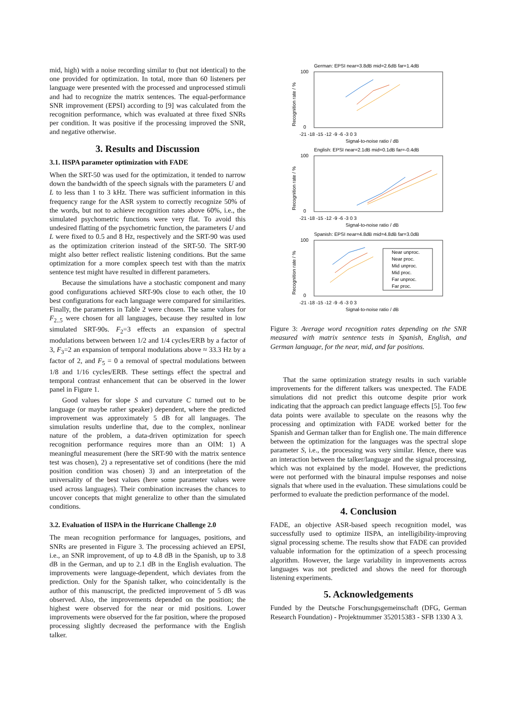mid, high) with a noise recording similar to (but not identical) to the one provided for optimization. In total, more than 60 listeners per language were presented with the processed and unprocessed stimuli and had to recognize the matrix sentences. The equal-performance SNR improvement (EPSI) according to [9] was calculated from the recognition performance, which was evaluated at three fixed SNRs per condition. It was positive if the processing improved the SNR, and negative otherwise.
3. Results and Discussion
3.1. IISPA parameter optimization with FADE
When the SRT-50 was used for the optimization, it tended to narrow down the bandwidth of the speech signals with the parameters U and L to less than 1 to 3 kHz. There was sufficient information in this frequency range for the ASR system to correctly recognize 50% of the words, but not to achieve recognition rates above 60%, i.e., the simulated psychometric functions were very flat. To avoid this undesired flatting of the psychometric function, the parameters U and L were fixed to 0.5 and 8 Hz, respectively and the SRT-90 was used as the optimization criterion instead of the SRT-50. The SRT-90 might also better reflect realistic listening conditions. But the same optimization for a more complex speech test with than the matrix sentence test might have resulted in different parameters.
Because the simulations have a stochastic component and many good configurations achieved SRT-90s close to each other, the 10 best configurations for each language were compared for similarities. Finally, the parameters in Table 2 were chosen. The same values for F<sub>2..5</sub> were chosen for all languages, because they resulted in low simulated SRT-90s. F<sub>2</sub>=3 effects an expansion of spectral modulations between between 1/2 and 1/4 cycles/ERB by a factor of 3, F<sub>3</sub>=2 an expansion of temporal modulations above ≈ 33.3 Hz by a factor of 2, and F<sub>5</sub> = 0 a removal of spectral modulations between 1/8 and 1/16 cycles/ERB. These settings effect the spectral and temporal contrast enhancement that can be observed in the lower panel in Figure 1.
Good values for slope S and curvature C turned out to be language (or maybe rather speaker) dependent, where the predicted improvement was approximately 5 dB for all languages. The simulation results underline that, due to the complex, nonlinear nature of the problem, a data-driven optimization for speech recognition performance requires more than an OIM: 1) A meaningful measurement (here the SRT-90 with the matrix sentence test was chosen), 2) a representative set of conditions (here the mid position condition was chosen) 3) and an interpretation of the universality of the best values (here some parameter values were used across languages). Their combination increases the chances to uncover concepts that might generalize to other than the simulated conditions.
3.2. Evaluation of IISPA in the Hurricane Challenge 2.0
The mean recognition performance for languages, positions, and SNRs are presented in Figure 3. The processing achieved an EPSI, i.e., an SNR improvement, of up to 4.8 dB in the Spanish, up to 3.8 dB in the German, and up to 2.1 dB in the English evaluation. The improvements were language-dependent, which deviates from the prediction. Only for the Spanish talker, who coincidentally is the author of this manuscript, the predicted improvement of 5 dB was observed. Also, the improvements depended on the position; the highest were observed for the near or mid positions. Lower improvements were observed for the far position, where the proposed processing slightly decreased the performance with the English talker.
German: EPSI near=3.8dB mid=2.6dB far=1.4dB
100
0
-21 -18 -15 -12 -9 -6 -3 0 3
Signal-to-noise ratio / dB
Recognition rate / %
English: EPSI near=2.1dB mid=0.1dB far=-0.4dB
100
0
-21 -18 -15 -12 -9 -6 -3 0 3
Signal-to-noise ratio / dB
Recognition rate / %
Spanish: EPSI near=4.8dB mid=4.8dB far=3.0dB
100
0
-21 -18 -15 -12 -9 -6 -3 0 3
Signal-to-noise ratio / dB
Recognition rate / %
Near unproc.
Near proc.
Mid unproc.
Mid proc.
Far unproc.
Far proc.
Figure 3: Average word recognition rates depending on the SNR measured with matrix sentence tests in Spanish, English, and German language, for the near, mid, and far positions.
That the same optimization strategy results in such variable improvements for the different talkers was unexpected. The FADE simulations did not predict this outcome despite prior work indicating that the approach can predict language effects [5]. Too few data points were available to speculate on the reasons why the processing and optimization with FADE worked better for the Spanish and German talker than for English one. The main difference between the optimization for the languages was the spectral slope parameter S, i.e., the processing was very similar. Hence, there was an interaction between the talker/language and the signal processing, which was not explained by the model. However, the predictions were not performed with the binaural impulse responses and noise signals that where used in the evaluation. These simulations could be performed to evaluate the prediction performance of the model.
4. Conclusion
FADE, an objective ASR-based speech recognition model, was successfully used to optimize IISPA, an intelligibility-improving signal processing scheme. The results show that FADE can provided valuable information for the optimization of a speech processing algorithm. However, the large variability in improvements across languages was not predicted and shows the need for thorough listening experiments.
5. Acknowledgements
Funded by the Deutsche Forschungsgemeinschaft (DFG, German Research Foundation) - Projektnummer 352015383 - SFB 1330 A 3.